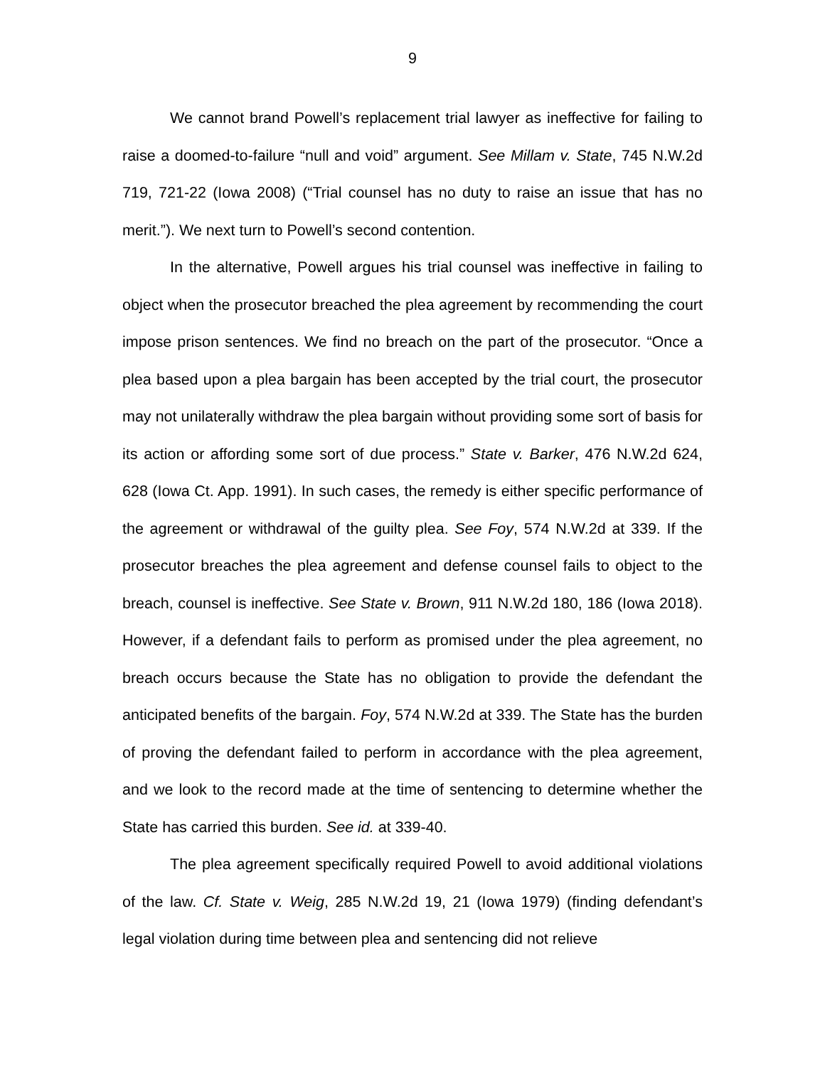9
We cannot brand Powell’s replacement trial lawyer as ineffective for failing to raise a doomed-to-failure “null and void” argument. See Millam v. State, 745 N.W.2d 719, 721-22 (Iowa 2008) (“Trial counsel has no duty to raise an issue that has no merit.”). We next turn to Powell’s second contention.
In the alternative, Powell argues his trial counsel was ineffective in failing to object when the prosecutor breached the plea agreement by recommending the court impose prison sentences. We find no breach on the part of the prosecutor. “Once a plea based upon a plea bargain has been accepted by the trial court, the prosecutor may not unilaterally withdraw the plea bargain without providing some sort of basis for its action or affording some sort of due process.” State v. Barker, 476 N.W.2d 624, 628 (Iowa Ct. App. 1991). In such cases, the remedy is either specific performance of the agreement or withdrawal of the guilty plea. See Foy, 574 N.W.2d at 339. If the prosecutor breaches the plea agreement and defense counsel fails to object to the breach, counsel is ineffective. See State v. Brown, 911 N.W.2d 180, 186 (Iowa 2018). However, if a defendant fails to perform as promised under the plea agreement, no breach occurs because the State has no obligation to provide the defendant the anticipated benefits of the bargain. Foy, 574 N.W.2d at 339. The State has the burden of proving the defendant failed to perform in accordance with the plea agreement, and we look to the record made at the time of sentencing to determine whether the State has carried this burden. See id. at 339-40.
The plea agreement specifically required Powell to avoid additional violations of the law. Cf. State v. Weig, 285 N.W.2d 19, 21 (Iowa 1979) (finding defendant’s legal violation during time between plea and sentencing did not relieve